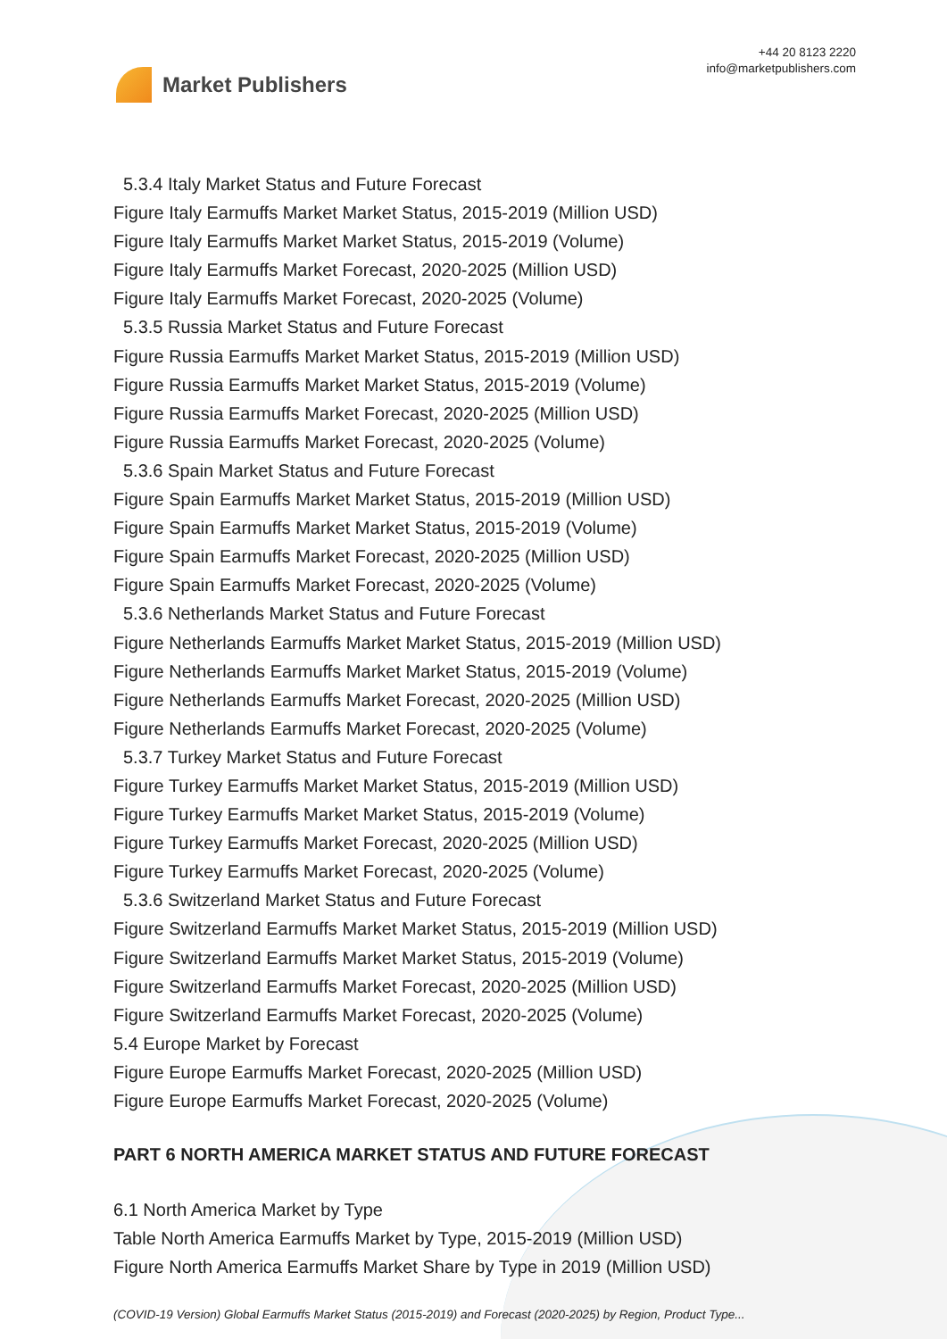Market Publishers
+44 20 8123 2220
info@marketpublishers.com
5.3.4 Italy Market Status and Future Forecast
Figure Italy Earmuffs Market Market Status, 2015-2019 (Million USD)
Figure Italy Earmuffs Market Market Status, 2015-2019 (Volume)
Figure Italy Earmuffs Market Forecast, 2020-2025 (Million USD)
Figure Italy Earmuffs Market Forecast, 2020-2025 (Volume)
5.3.5 Russia Market Status and Future Forecast
Figure Russia Earmuffs Market Market Status, 2015-2019 (Million USD)
Figure Russia Earmuffs Market Market Status, 2015-2019 (Volume)
Figure Russia Earmuffs Market Forecast, 2020-2025 (Million USD)
Figure Russia Earmuffs Market Forecast, 2020-2025 (Volume)
5.3.6 Spain Market Status and Future Forecast
Figure Spain Earmuffs Market Market Status, 2015-2019 (Million USD)
Figure Spain Earmuffs Market Market Status, 2015-2019 (Volume)
Figure Spain Earmuffs Market Forecast, 2020-2025 (Million USD)
Figure Spain Earmuffs Market Forecast, 2020-2025 (Volume)
5.3.6 Netherlands Market Status and Future Forecast
Figure Netherlands Earmuffs Market Market Status, 2015-2019 (Million USD)
Figure Netherlands Earmuffs Market Market Status, 2015-2019 (Volume)
Figure Netherlands Earmuffs Market Forecast, 2020-2025 (Million USD)
Figure Netherlands Earmuffs Market Forecast, 2020-2025 (Volume)
5.3.7 Turkey Market Status and Future Forecast
Figure Turkey Earmuffs Market Market Status, 2015-2019 (Million USD)
Figure Turkey Earmuffs Market Market Status, 2015-2019 (Volume)
Figure Turkey Earmuffs Market Forecast, 2020-2025 (Million USD)
Figure Turkey Earmuffs Market Forecast, 2020-2025 (Volume)
5.3.6 Switzerland Market Status and Future Forecast
Figure Switzerland Earmuffs Market Market Status, 2015-2019 (Million USD)
Figure Switzerland Earmuffs Market Market Status, 2015-2019 (Volume)
Figure Switzerland Earmuffs Market Forecast, 2020-2025 (Million USD)
Figure Switzerland Earmuffs Market Forecast, 2020-2025 (Volume)
5.4 Europe Market by Forecast
Figure Europe Earmuffs Market Forecast, 2020-2025 (Million USD)
Figure Europe Earmuffs Market Forecast, 2020-2025 (Volume)
PART 6 NORTH AMERICA MARKET STATUS AND FUTURE FORECAST
6.1 North America Market by Type
Table North America Earmuffs Market by Type, 2015-2019 (Million USD)
Figure North America Earmuffs Market Share by Type in 2019 (Million USD)
(COVID-19 Version) Global Earmuffs Market Status (2015-2019) and Forecast (2020-2025) by Region, Product Type...